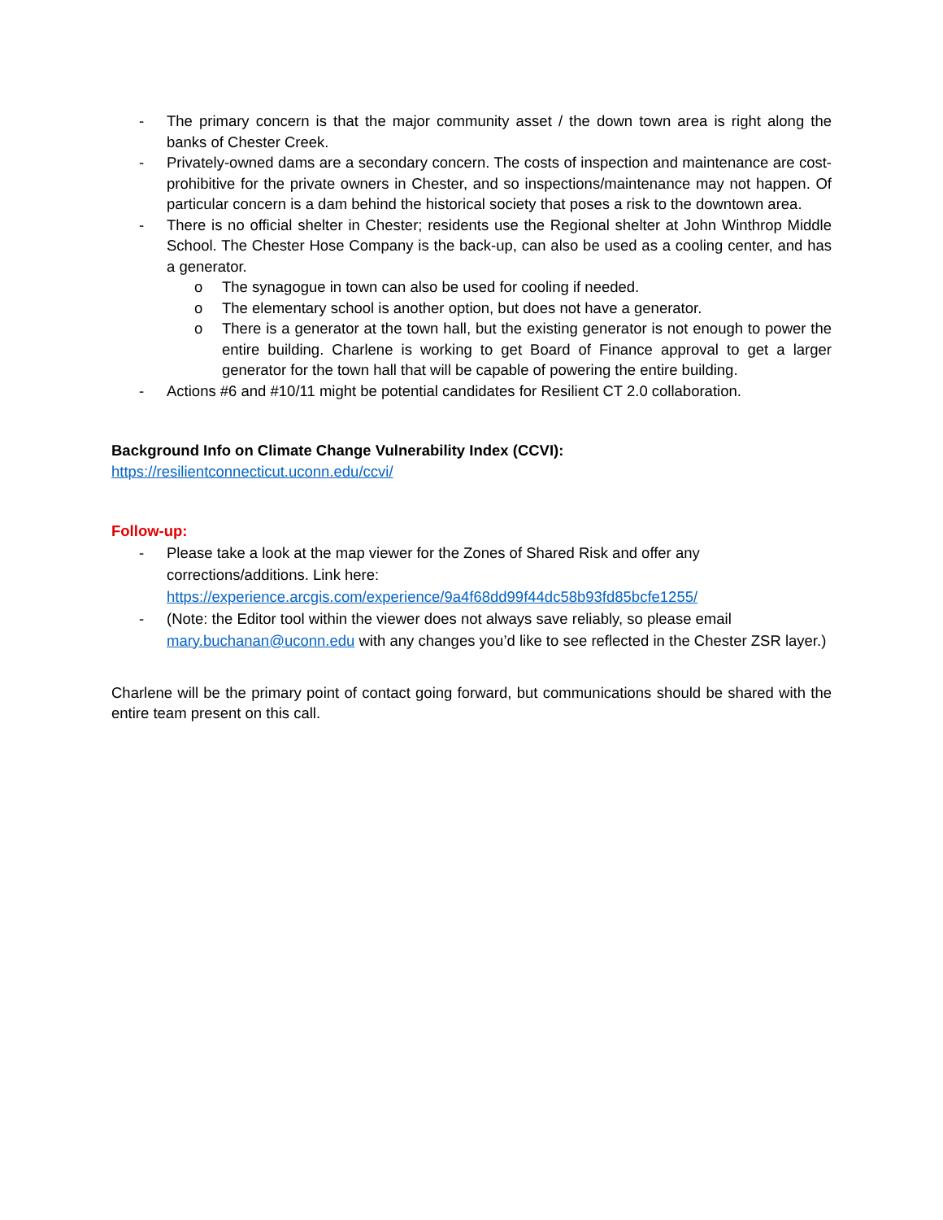- The primary concern is that the major community asset / the down town area is right along the banks of Chester Creek.
- Privately-owned dams are a secondary concern. The costs of inspection and maintenance are cost-prohibitive for the private owners in Chester, and so inspections/maintenance may not happen. Of particular concern is a dam behind the historical society that poses a risk to the downtown area.
- There is no official shelter in Chester; residents use the Regional shelter at John Winthrop Middle School. The Chester Hose Company is the back-up, can also be used as a cooling center, and has a generator.
o The synagogue in town can also be used for cooling if needed.
o The elementary school is another option, but does not have a generator.
o There is a generator at the town hall, but the existing generator is not enough to power the entire building. Charlene is working to get Board of Finance approval to get a larger generator for the town hall that will be capable of powering the entire building.
- Actions #6 and #10/11 might be potential candidates for Resilient CT 2.0 collaboration.
Background Info on Climate Change Vulnerability Index (CCVI):
https://resilientconnecticut.uconn.edu/ccvi/
Follow-up:
- Please take a look at the map viewer for the Zones of Shared Risk and offer any corrections/additions. Link here: https://experience.arcgis.com/experience/9a4f68dd99f44dc58b93fd85bcfe1255/
- (Note: the Editor tool within the viewer does not always save reliably, so please email mary.buchanan@uconn.edu with any changes you’d like to see reflected in the Chester ZSR layer.)
Charlene will be the primary point of contact going forward, but communications should be shared with the entire team present on this call.